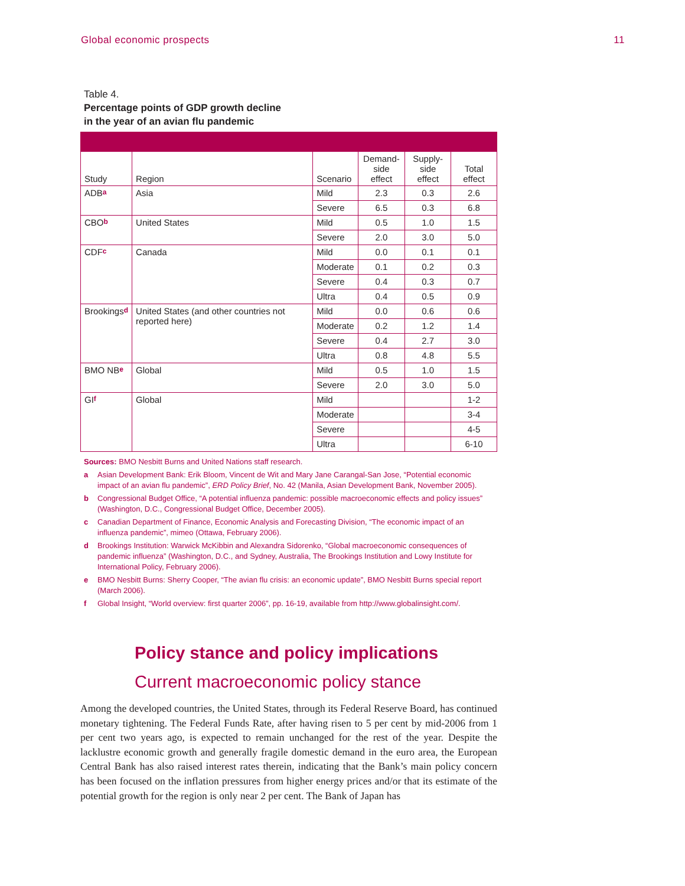Global economic prospects 11
Table 4.
Percentage points of GDP growth decline
in the year of an avian flu pandemic
| Study | Region | Scenario | Demand- side effect | Supply- side effect | Total effect |
| --- | --- | --- | --- | --- | --- |
| ADB<sup>a</sup> | Asia | Mild | 2.3 | 0.3 | 2.6 |
| | | Severe | 6.5 | 0.3 | 6.8 |
| CBO<sup>b</sup> | United States | Mild | 0.5 | 1.0 | 1.5 |
| | | Severe | 2.0 | 3.0 | 5.0 |
| CDF<sup>c</sup> | Canada | Mild | 0.0 | 0.1 | 0.1 |
| | | Moderate | 0.1 | 0.2 | 0.3 |
| | | Severe | 0.4 | 0.3 | 0.7 |
| | | Ultra | 0.4 | 0.5 | 0.9 |
| Brookings<sup>d</sup> | United States (and other countries not reported here) | Mild | 0.0 | 0.6 | 0.6 |
| | | Moderate | 0.2 | 1.2 | 1.4 |
| | | Severe | 0.4 | 2.7 | 3.0 |
| | | Ultra | 0.8 | 4.8 | 5.5 |
| BMO NB<sup>e</sup> | Global | Mild | 0.5 | 1.0 | 1.5 |
| | | Severe | 2.0 | 3.0 | 5.0 |
| GI<sup>f</sup> | Global | Mild | | | 1-2 |
| | | Moderate | | | 3-4 |
| | | Severe | | | 4-5 |
| | | Ultra | | | 6-10 |
Sources: BMO Nesbitt Burns and United Nations staff research.
a Asian Development Bank: Erik Bloom, Vincent de Wit and Mary Jane Carangal-San Jose, “Potential economic impact of an avian flu pandemic”, ERD Policy Brief, No. 42 (Manila, Asian Development Bank, November 2005).
b Congressional Budget Office, “A potential influenza pandemic: possible macroeconomic effects and policy issues” (Washington, D.C., Congressional Budget Office, December 2005).
c Canadian Department of Finance, Economic Analysis and Forecasting Division, “The economic impact of an influenza pandemic”, mimeo (Ottawa, February 2006).
d Brookings Institution: Warwick McKibbin and Alexandra Sidorenko, “Global macroeconomic consequences of pandemic influenza” (Washington, D.C., and Sydney, Australia, The Brookings Institution and Lowy Institute for International Policy, February 2006).
e BMO Nesbitt Burns: Sherry Cooper, “The avian flu crisis: an economic update”, BMO Nesbitt Burns special report (March 2006).
f Global Insight, “World overview: first quarter 2006”, pp. 16-19, available from http://www.globalinsight.com/.
Policy stance and policy implications
Current macroeconomic policy stance
Among the developed countries, the United States, through its Federal Reserve Board, has continued monetary tightening. The Federal Funds Rate, after having risen to 5 per cent by mid-2006 from 1 per cent two years ago, is expected to remain unchanged for the rest of the year. Despite the lacklustre economic growth and generally fragile domestic demand in the euro area, the European Central Bank has also raised interest rates therein, indicating that the Bank’s main policy concern has been focused on the inflation pressures from higher energy prices and/or that its estimate of the potential growth for the region is only near 2 per cent. The Bank of Japan has